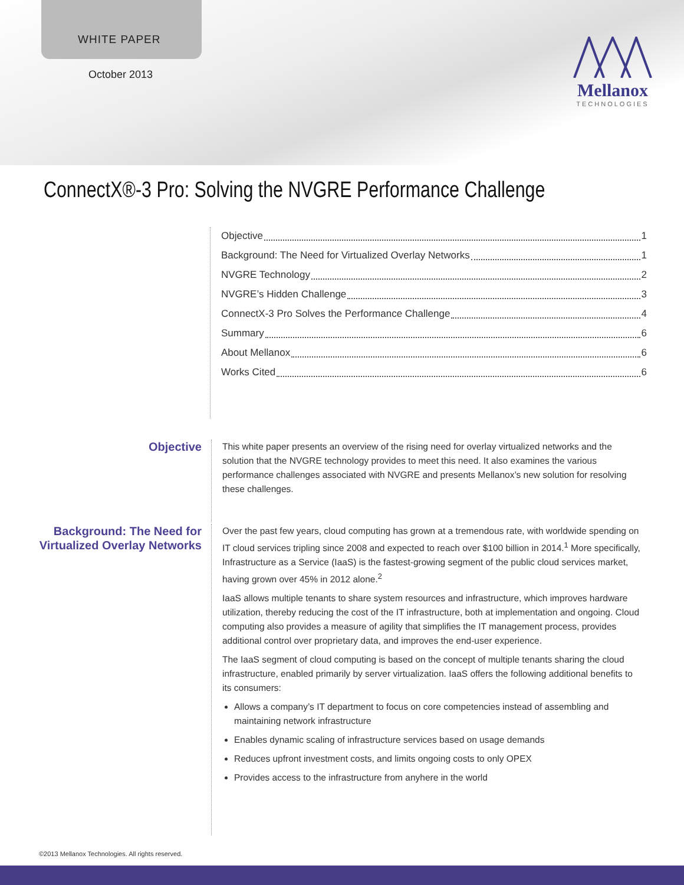WHITE PAPER
October 2013
Mellanox
TECHNOLOGIES
ConnectX®-3 Pro: Solving the NVGRE Performance Challenge
Objective 1
Background: The Need for Virtualized Overlay Networks 1
NVGRE Technology 2
NVGRE’s Hidden Challenge 3
ConnectX-3 Pro Solves the Performance Challenge 4
Summary 6
About Mellanox 6
Works Cited 6
Objective
This white paper presents an overview of the rising need for overlay virtualized networks and the solution that the NVGRE technology provides to meet this need. It also examines the various performance challenges associated with NVGRE and presents Mellanox’s new solution for resolving these challenges.
Background: The Need for Virtualized Overlay Networks
Over the past few years, cloud computing has grown at a tremendous rate, with worldwide spending on IT cloud services tripling since 2008 and expected to reach over $100 billion in 2014.<sup>1</sup> More specifically, Infrastructure as a Service (IaaS) is the fastest-growing segment of the public cloud services market, having grown over 45% in 2012 alone.<sup>2</sup>
IaaS allows multiple tenants to share system resources and infrastructure, which improves hardware utilization, thereby reducing the cost of the IT infrastructure, both at implementation and ongoing. Cloud computing also provides a measure of agility that simplifies the IT management process, provides additional control over proprietary data, and improves the end-user experience.
The IaaS segment of cloud computing is based on the concept of multiple tenants sharing the cloud infrastructure, enabled primarily by server virtualization. IaaS offers the following additional benefits to its consumers:
Allows a company’s IT department to focus on core competencies instead of assembling and maintaining network infrastructure
Enables dynamic scaling of infrastructure services based on usage demands
Reduces upfront investment costs, and limits ongoing costs to only OPEX
Provides access to the infrastructure from anyhere in the world
©2013 Mellanox Technologies. All rights reserved.